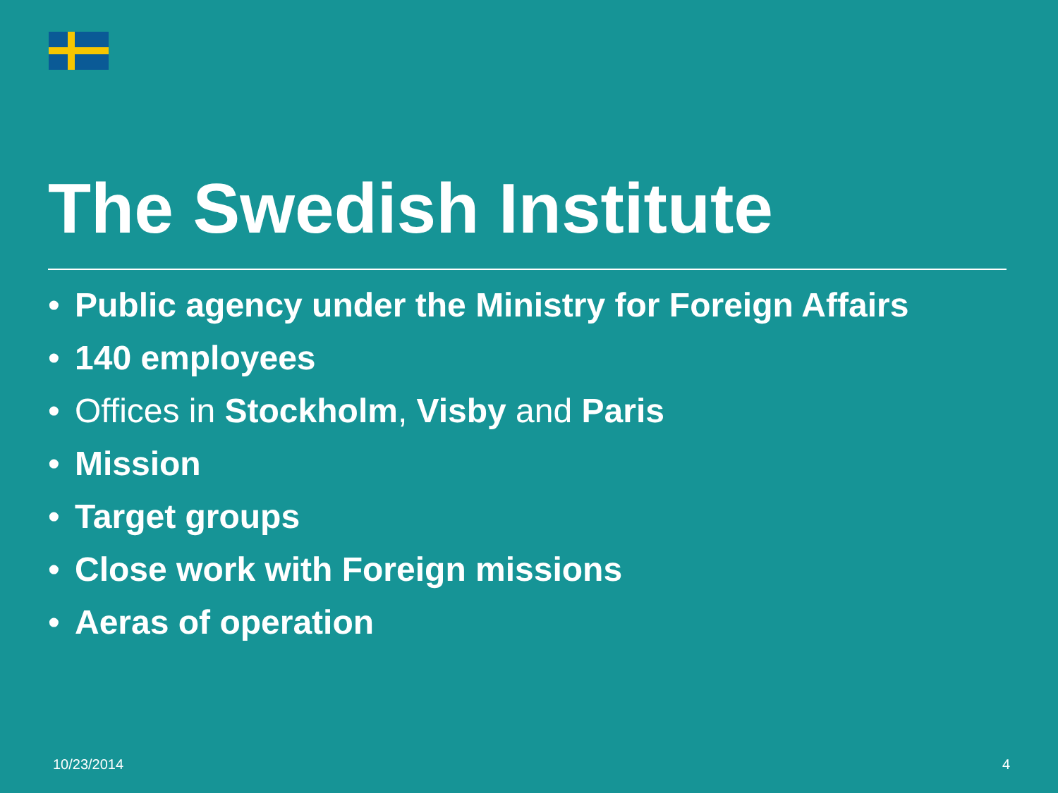The Swedish Institute
• Public agency under the Ministry for Foreign Affairs
• 140 employees
• Offices in Stockholm, Visby and Paris
• Mission
• Target groups
• Close work with Foreign missions
• Aeras of operation
10/23/2014 4